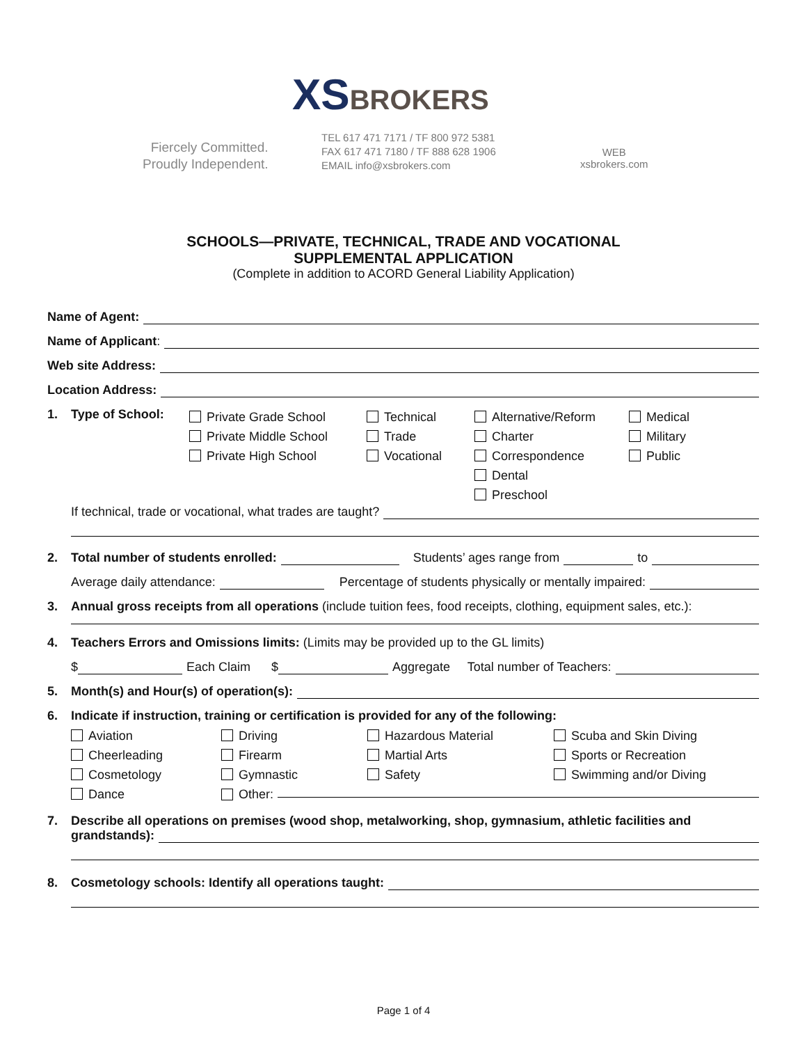XSBROKERS
Fiercely Committed.
Proudly Independent.
TEL 617 471 7171 / TF 800 972 5381
FAX 617 471 7180 / TF 888 628 1906
EMAIL info@xsbrokers.com
WEB
xsbrokers.com
SCHOOLS—PRIVATE, TECHNICAL, TRADE AND VOCATIONAL
SUPPLEMENTAL APPLICATION
(Complete in addition to ACORD General Liability Application)
Name of Agent:
Name of Applicant:
Web site Address:
Location Address:
1. Type of School:
Private Grade School
Technical
Alternative/Reform
Medical
Private Middle School
Trade
Charter
Military
Private High School
Vocational
Correspondence
Public
Dental
Preschool
If technical, trade or vocational, what trades are taught?
2. Total number of students enrolled: Students’ ages range from to
Average daily attendance: Percentage of students physically or mentally impaired:
3. Annual gross receipts from all operations (include tuition fees, food receipts, clothing, equipment sales, etc.):
4. Teachers Errors and Omissions limits: (Limits may be provided up to the GL limits)
$ Each Claim $ Aggregate Total number of Teachers:
5. Month(s) and Hour(s) of operation(s):
6. Indicate if instruction, training or certification is provided for any of the following:
Aviation
Driving
Hazardous Material
Scuba and Skin Diving
Cheerleading
Firearm
Martial Arts
Sports or Recreation
Cosmetology
Gymnastic
Safety
Swimming and/or Diving
Dance
Other:
7. Describe all operations on premises (wood shop, metalworking, shop, gymnasium, athletic facilities and
grandstands):
8. Cosmetology schools: Identify all operations taught:
Page 1 of 4